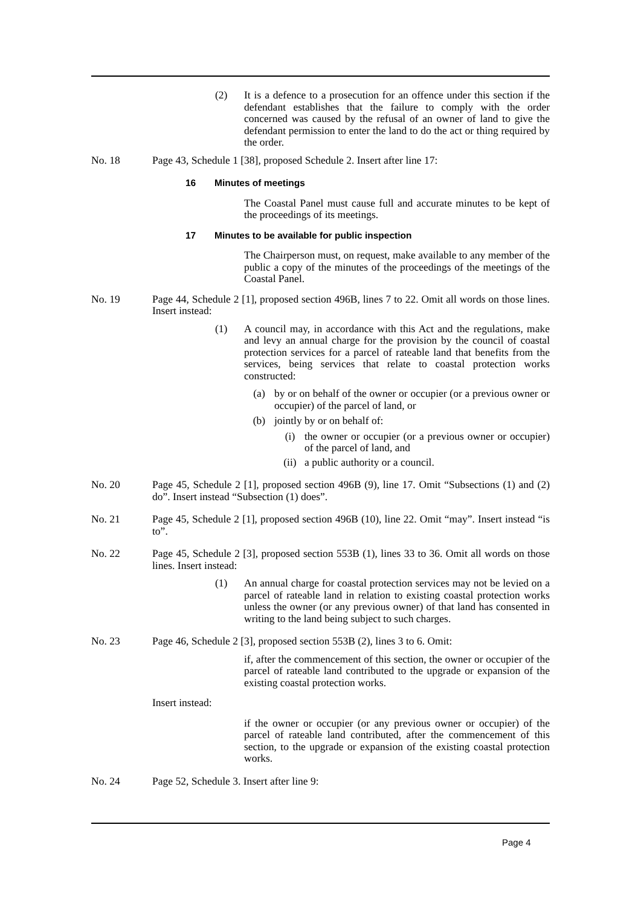(2) It is a defence to a prosecution for an offence under this section if the defendant establishes that the failure to comply with the order concerned was caused by the refusal of an owner of land to give the defendant permission to enter the land to do the act or thing required by the order.
No. 18 Page 43, Schedule 1 [38], proposed Schedule 2. Insert after line 17:
16 Minutes of meetings
The Coastal Panel must cause full and accurate minutes to be kept of the proceedings of its meetings.
17 Minutes to be available for public inspection
The Chairperson must, on request, make available to any member of the public a copy of the minutes of the proceedings of the meetings of the Coastal Panel.
No. 19 Page 44, Schedule 2 [1], proposed section 496B, lines 7 to 22. Omit all words on those lines. Insert instead:
(1) A council may, in accordance with this Act and the regulations, make and levy an annual charge for the provision by the council of coastal protection services for a parcel of rateable land that benefits from the services, being services that relate to coastal protection works constructed:
(a) by or on behalf of the owner or occupier (or a previous owner or occupier) of the parcel of land, or
(b) jointly by or on behalf of:
(i) the owner or occupier (or a previous owner or occupier) of the parcel of land, and
(ii) a public authority or a council.
No. 20 Page 45, Schedule 2 [1], proposed section 496B (9), line 17. Omit “Subsections (1) and (2) do”. Insert instead “Subsection (1) does”.
No. 21 Page 45, Schedule 2 [1], proposed section 496B (10), line 22. Omit “may”. Insert instead “is to”.
No. 22 Page 45, Schedule 2 [3], proposed section 553B (1), lines 33 to 36. Omit all words on those lines. Insert instead:
(1) An annual charge for coastal protection services may not be levied on a parcel of rateable land in relation to existing coastal protection works unless the owner (or any previous owner) of that land has consented in writing to the land being subject to such charges.
No. 23 Page 46, Schedule 2 [3], proposed section 553B (2), lines 3 to 6. Omit:
if, after the commencement of this section, the owner or occupier of the parcel of rateable land contributed to the upgrade or expansion of the existing coastal protection works.
Insert instead:
if the owner or occupier (or any previous owner or occupier) of the parcel of rateable land contributed, after the commencement of this section, to the upgrade or expansion of the existing coastal protection works.
No. 24 Page 52, Schedule 3. Insert after line 9:
Page 4